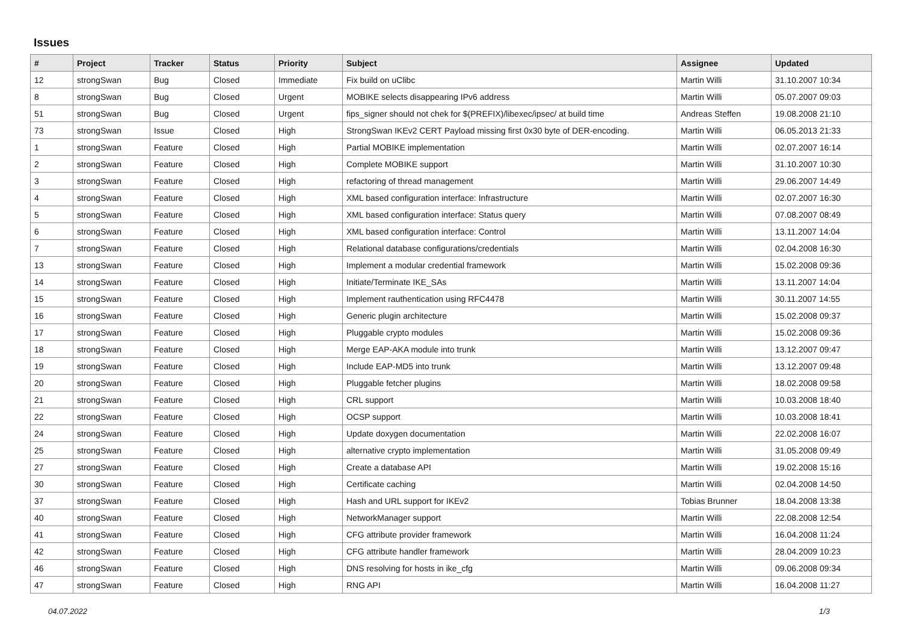Issues
| # | Project | Tracker | Status | Priority | Subject | Assignee | Updated |
| --- | --- | --- | --- | --- | --- | --- | --- |
| 12 | strongSwan | Bug | Closed | Immediate | Fix build on uClibc | Martin Willi | 31.10.2007 10:34 |
| 8 | strongSwan | Bug | Closed | Urgent | MOBIKE selects disappearing IPv6 address | Martin Willi | 05.07.2007 09:03 |
| 51 | strongSwan | Bug | Closed | Urgent | fips_signer should not chek for $(PREFIX)/libexec/ipsec/ at build time | Andreas Steffen | 19.08.2008 21:10 |
| 73 | strongSwan | Issue | Closed | High | StrongSwan IKEv2 CERT Payload missing first 0x30 byte of DER-encoding. | Martin Willi | 06.05.2013 21:33 |
| 1 | strongSwan | Feature | Closed | High | Partial MOBIKE implementation | Martin Willi | 02.07.2007 16:14 |
| 2 | strongSwan | Feature | Closed | High | Complete MOBIKE support | Martin Willi | 31.10.2007 10:30 |
| 3 | strongSwan | Feature | Closed | High | refactoring of thread management | Martin Willi | 29.06.2007 14:49 |
| 4 | strongSwan | Feature | Closed | High | XML based configuration interface: Infrastructure | Martin Willi | 02.07.2007 16:30 |
| 5 | strongSwan | Feature | Closed | High | XML based configuration interface: Status query | Martin Willi | 07.08.2007 08:49 |
| 6 | strongSwan | Feature | Closed | High | XML based configuration interface: Control | Martin Willi | 13.11.2007 14:04 |
| 7 | strongSwan | Feature | Closed | High | Relational database configurations/credentials | Martin Willi | 02.04.2008 16:30 |
| 13 | strongSwan | Feature | Closed | High | Implement a modular credential framework | Martin Willi | 15.02.2008 09:36 |
| 14 | strongSwan | Feature | Closed | High | Initiate/Terminate IKE_SAs | Martin Willi | 13.11.2007 14:04 |
| 15 | strongSwan | Feature | Closed | High | Implement rauthentication using RFC4478 | Martin Willi | 30.11.2007 14:55 |
| 16 | strongSwan | Feature | Closed | High | Generic plugin architecture | Martin Willi | 15.02.2008 09:37 |
| 17 | strongSwan | Feature | Closed | High | Pluggable crypto modules | Martin Willi | 15.02.2008 09:36 |
| 18 | strongSwan | Feature | Closed | High | Merge EAP-AKA module into trunk | Martin Willi | 13.12.2007 09:47 |
| 19 | strongSwan | Feature | Closed | High | Include EAP-MD5 into trunk | Martin Willi | 13.12.2007 09:48 |
| 20 | strongSwan | Feature | Closed | High | Pluggable fetcher plugins | Martin Willi | 18.02.2008 09:58 |
| 21 | strongSwan | Feature | Closed | High | CRL support | Martin Willi | 10.03.2008 18:40 |
| 22 | strongSwan | Feature | Closed | High | OCSP support | Martin Willi | 10.03.2008 18:41 |
| 24 | strongSwan | Feature | Closed | High | Update doxygen documentation | Martin Willi | 22.02.2008 16:07 |
| 25 | strongSwan | Feature | Closed | High | alternative crypto implementation | Martin Willi | 31.05.2008 09:49 |
| 27 | strongSwan | Feature | Closed | High | Create a database API | Martin Willi | 19.02.2008 15:16 |
| 30 | strongSwan | Feature | Closed | High | Certificate caching | Martin Willi | 02.04.2008 14:50 |
| 37 | strongSwan | Feature | Closed | High | Hash and URL support for IKEv2 | Tobias Brunner | 18.04.2008 13:38 |
| 40 | strongSwan | Feature | Closed | High | NetworkManager support | Martin Willi | 22.08.2008 12:54 |
| 41 | strongSwan | Feature | Closed | High | CFG attribute provider framework | Martin Willi | 16.04.2008 11:24 |
| 42 | strongSwan | Feature | Closed | High | CFG attribute handler framework | Martin Willi | 28.04.2009 10:23 |
| 46 | strongSwan | Feature | Closed | High | DNS resolving for hosts in ike_cfg | Martin Willi | 09.06.2008 09:34 |
| 47 | strongSwan | Feature | Closed | High | RNG API | Martin Willi | 16.04.2008 11:27 |
04.07.2022 1/3